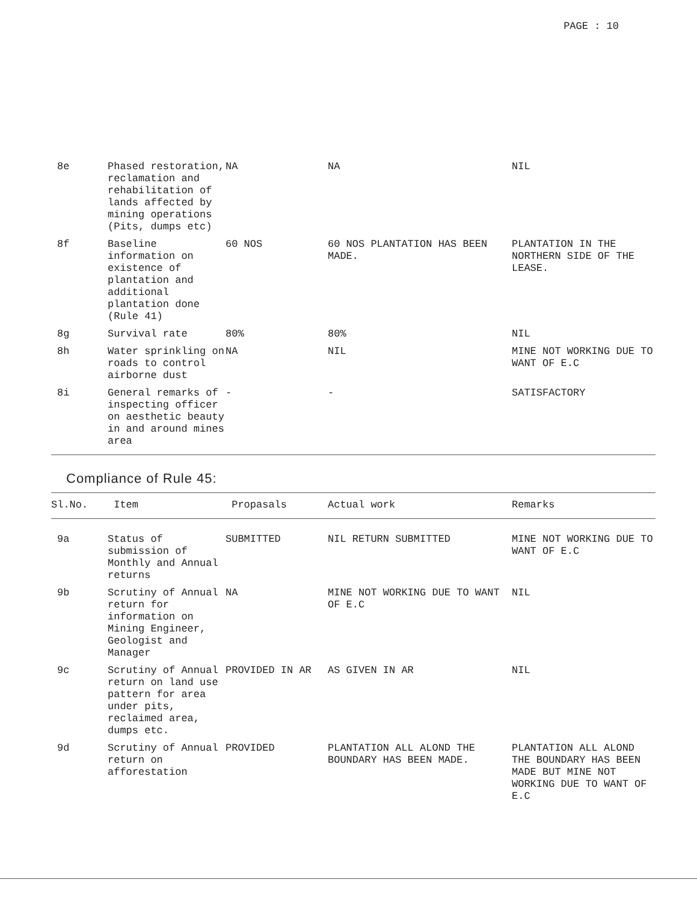PAGE : 10
| 8e | Phased restoration, reclamation and rehabilitation of lands affected by mining operations (Pits, dumps etc) | NA | NA | NIL |
| 8f | Baseline information on existence of plantation and additional plantation done (Rule 41) | 60 NOS | 60 NOS PLANTATION HAS BEEN MADE. | PLANTATION IN THE NORTHERN SIDE OF THE LEASE. |
| 8g | Survival rate | 80% | 80% | NIL |
| 8h | Water sprinkling on roads to control airborne dust | NA | NIL | MINE NOT WORKING DUE TO WANT OF E.C |
| 8i | General remarks of inspecting officer on aesthetic beauty in and around mines area | - | - | SATISFACTORY |
Compliance of Rule 45:
| Sl.No. | Item | Propasals | Actual work | Remarks |
| --- | --- | --- | --- | --- |
| 9a | Status of submission of Monthly and Annual returns | SUBMITTED | NIL RETURN SUBMITTED | MINE NOT WORKING DUE TO WANT OF E.C |
| 9b | Scrutiny of Annual return for information on Mining Engineer, Geologist and Manager | NA | MINE NOT WORKING DUE TO WANT OF E.C | NIL |
| 9c | Scrutiny of Annual return on land use pattern for area under pits, reclaimed area, dumps etc. | PROVIDED IN AR | AS GIVEN IN AR | NIL |
| 9d | Scrutiny of Annual return on afforestation | PROVIDED | PLANTATION ALL ALOND THE BOUNDARY HAS BEEN MADE. | PLANTATION ALL ALOND THE BOUNDARY HAS BEEN MADE BUT MINE NOT WORKING DUE TO WANT OF E.C |